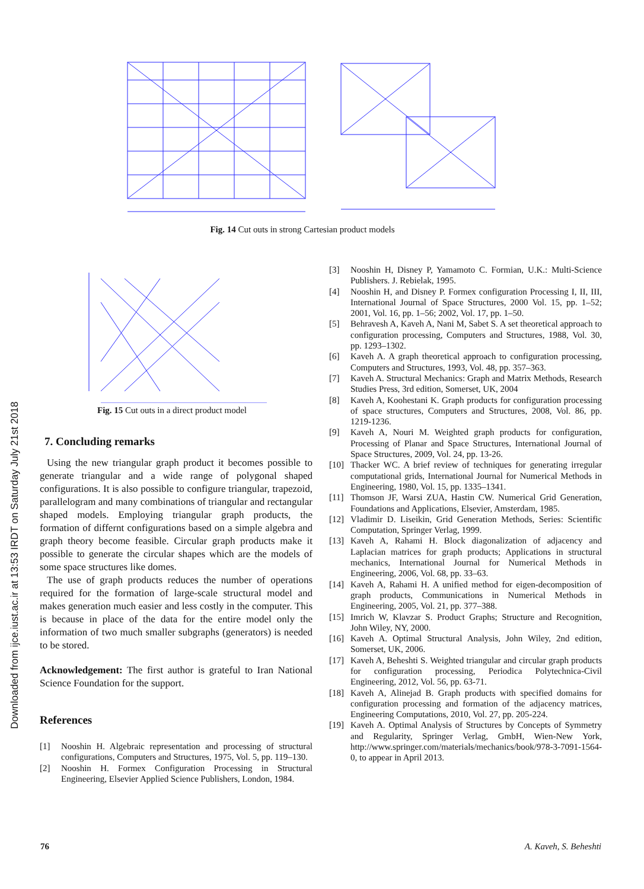Downloaded from ijce.iust.ac.ir at 13:53 IRDT on Saturday July 21st 2018
Fig. 14 Cut outs in strong Cartesian product models
Fig. 15 Cut outs in a direct product model
7. Concluding remarks
Using the new triangular graph product it becomes possible to generate triangular and a wide range of polygonal shaped configurations. It is also possible to configure triangular, trapezoid, parallelogram and many combinations of triangular and rectangular shaped models. Employing triangular graph products, the formation of differnt configurations based on a simple algebra and graph theory become feasible. Circular graph products make it possible to generate the circular shapes which are the models of some space structures like domes.
The use of graph products reduces the number of operations required for the formation of large-scale structural model and makes generation much easier and less costly in the computer. This is because in place of the data for the entire model only the information of two much smaller subgraphs (generators) is needed to be stored.
Acknowledgement: The first author is grateful to Iran National Science Foundation for the support.
References
[1] Nooshin H. Algebraic representation and processing of structural configurations, Computers and Structures, 1975, Vol. 5, pp. 119–130.
[2] Nooshin H. Formex Configuration Processing in Structural Engineering, Elsevier Applied Science Publishers, London, 1984.
[3] Nooshin H, Disney P, Yamamoto C. Formian, U.K.: Multi-Science Publishers. J. Rebielak, 1995.
[4] Nooshin H, and Disney P. Formex configuration Processing I, II, III, International Journal of Space Structures, 2000 Vol. 15, pp. 1–52; 2001, Vol. 16, pp. 1–56; 2002, Vol. 17, pp. 1–50.
[5] Behravesh A, Kaveh A, Nani M, Sabet S. A set theoretical approach to configuration processing, Computers and Structures, 1988, Vol. 30, pp. 1293–1302.
[6] Kaveh A. A graph theoretical approach to configuration processing, Computers and Structures, 1993, Vol. 48, pp. 357–363.
[7] Kaveh A. Structural Mechanics: Graph and Matrix Methods, Research Studies Press, 3rd edition, Somerset, UK, 2004
[8] Kaveh A, Koohestani K. Graph products for configuration processing of space structures, Computers and Structures, 2008, Vol. 86, pp. 1219-1236.
[9] Kaveh A, Nouri M. Weighted graph products for configuration, Processing of Planar and Space Structures, International Journal of Space Structures, 2009, Vol. 24, pp. 13-26.
[10] Thacker WC. A brief review of techniques for generating irregular computational grids, International Journal for Numerical Methods in Engineering, 1980, Vol. 15, pp. 1335–1341.
[11] Thomson JF, Warsi ZUA, Hastin CW. Numerical Grid Generation, Foundations and Applications, Elsevier, Amsterdam, 1985.
[12] Vladimir D. Liseikin, Grid Generation Methods, Series: Scientific Computation, Springer Verlag, 1999.
[13] Kaveh A, Rahami H. Block diagonalization of adjacency and Laplacian matrices for graph products; Applications in structural mechanics, International Journal for Numerical Methods in Engineering, 2006, Vol. 68, pp. 33–63.
[14] Kaveh A, Rahami H. A unified method for eigen-decomposition of graph products, Communications in Numerical Methods in Engineering, 2005, Vol. 21, pp. 377–388.
[15] Imrich W, Klavzar S. Product Graphs; Structure and Recognition, John Wiley, NY, 2000.
[16] Kaveh A. Optimal Structural Analysis, John Wiley, 2nd edition, Somerset, UK, 2006.
[17] Kaveh A, Beheshti S. Weighted triangular and circular graph products for configuration processing, Periodica Polytechnica-Civil Engineering, 2012, Vol. 56, pp. 63-71.
[18] Kaveh A, Alinejad B. Graph products with specified domains for configuration processing and formation of the adjacency matrices, Engineering Computations, 2010, Vol. 27, pp. 205-224.
[19] Kaveh A. Optimal Analysis of Structures by Concepts of Symmetry and Regularity, Springer Verlag, GmbH, Wien-New York, http://www.springer.com/materials/mechanics/book/978-3-7091-1564-0, to appear in April 2013.
76 A. Kaveh, S. Beheshti